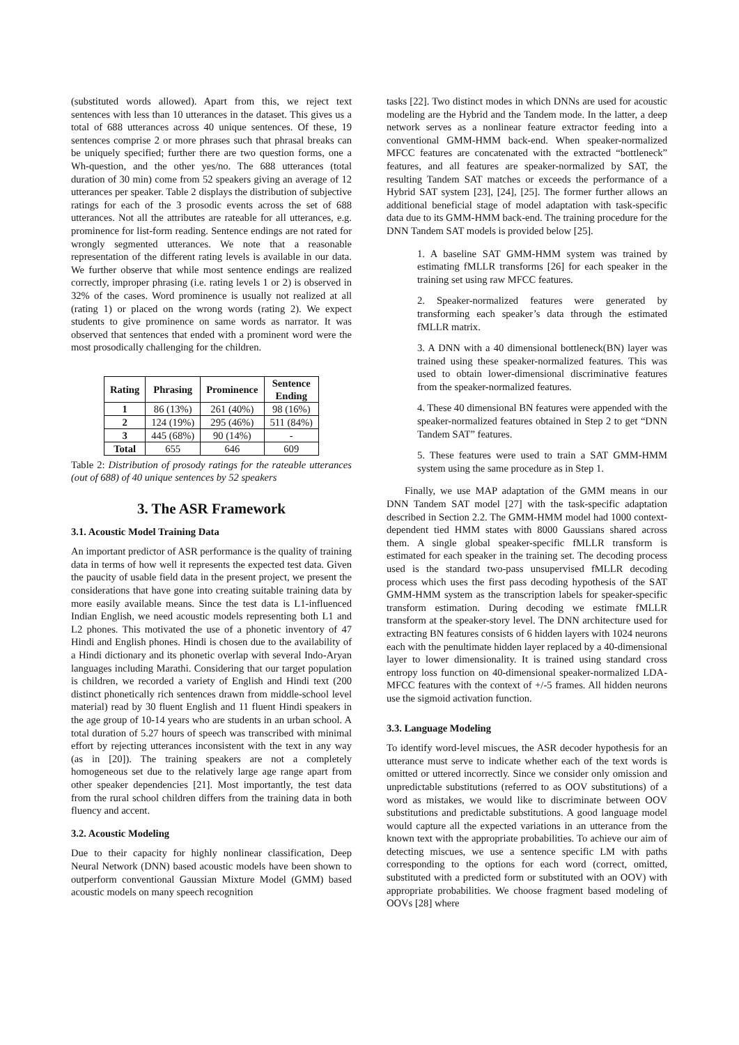(substituted words allowed). Apart from this, we reject text sentences with less than 10 utterances in the dataset. This gives us a total of 688 utterances across 40 unique sentences. Of these, 19 sentences comprise 2 or more phrases such that phrasal breaks can be uniquely specified; further there are two question forms, one a Wh-question, and the other yes/no. The 688 utterances (total duration of 30 min) come from 52 speakers giving an average of 12 utterances per speaker. Table 2 displays the distribution of subjective ratings for each of the 3 prosodic events across the set of 688 utterances. Not all the attributes are rateable for all utterances, e.g. prominence for list-form reading. Sentence endings are not rated for wrongly segmented utterances. We note that a reasonable representation of the different rating levels is available in our data. We further observe that while most sentence endings are realized correctly, improper phrasing (i.e. rating levels 1 or 2) is observed in 32% of the cases. Word prominence is usually not realized at all (rating 1) or placed on the wrong words (rating 2). We expect students to give prominence on same words as narrator. It was observed that sentences that ended with a prominent word were the most prosodically challenging for the children.
| Rating | Phrasing | Prominence | Sentence Ending |
| --- | --- | --- | --- |
| 1 | 86 (13%) | 261 (40%) | 98 (16%) |
| 2 | 124 (19%) | 295 (46%) | 511 (84%) |
| 3 | 445 (68%) | 90 (14%) | - |
| Total | 655 | 646 | 609 |
Table 2: Distribution of prosody ratings for the rateable utterances (out of 688) of 40 unique sentences by 52 speakers
3. The ASR Framework
3.1. Acoustic Model Training Data
An important predictor of ASR performance is the quality of training data in terms of how well it represents the expected test data. Given the paucity of usable field data in the present project, we present the considerations that have gone into creating suitable training data by more easily available means. Since the test data is L1-influenced Indian English, we need acoustic models representing both L1 and L2 phones. This motivated the use of a phonetic inventory of 47 Hindi and English phones. Hindi is chosen due to the availability of a Hindi dictionary and its phonetic overlap with several Indo-Aryan languages including Marathi. Considering that our target population is children, we recorded a variety of English and Hindi text (200 distinct phonetically rich sentences drawn from middle-school level material) read by 30 fluent English and 11 fluent Hindi speakers in the age group of 10-14 years who are students in an urban school. A total duration of 5.27 hours of speech was transcribed with minimal effort by rejecting utterances inconsistent with the text in any way (as in [20]). The training speakers are not a completely homogeneous set due to the relatively large age range apart from other speaker dependencies [21]. Most importantly, the test data from the rural school children differs from the training data in both fluency and accent.
3.2. Acoustic Modeling
Due to their capacity for highly nonlinear classification, Deep Neural Network (DNN) based acoustic models have been shown to outperform conventional Gaussian Mixture Model (GMM) based acoustic models on many speech recognition
tasks [22]. Two distinct modes in which DNNs are used for acoustic modeling are the Hybrid and the Tandem mode. In the latter, a deep network serves as a nonlinear feature extractor feeding into a conventional GMM-HMM back-end. When speaker-normalized MFCC features are concatenated with the extracted “bottleneck” features, and all features are speaker-normalized by SAT, the resulting Tandem SAT matches or exceeds the performance of a Hybrid SAT system [23], [24], [25]. The former further allows an additional beneficial stage of model adaptation with task-specific data due to its GMM-HMM back-end. The training procedure for the DNN Tandem SAT models is provided below [25].
1. A baseline SAT GMM-HMM system was trained by estimating fMLLR transforms [26] for each speaker in the training set using raw MFCC features.
2. Speaker-normalized features were generated by transforming each speaker’s data through the estimated fMLLR matrix.
3. A DNN with a 40 dimensional bottleneck(BN) layer was trained using these speaker-normalized features. This was used to obtain lower-dimensional discriminative features from the speaker-normalized features.
4. These 40 dimensional BN features were appended with the speaker-normalized features obtained in Step 2 to get “DNN Tandem SAT” features.
5. These features were used to train a SAT GMM-HMM system using the same procedure as in Step 1.
Finally, we use MAP adaptation of the GMM means in our DNN Tandem SAT model [27] with the task-specific adaptation described in Section 2.2. The GMM-HMM model had 1000 context-dependent tied HMM states with 8000 Gaussians shared across them. A single global speaker-specific fMLLR transform is estimated for each speaker in the training set. The decoding process used is the standard two-pass unsupervised fMLLR decoding process which uses the first pass decoding hypothesis of the SAT GMM-HMM system as the transcription labels for speaker-specific transform estimation. During decoding we estimate fMLLR transform at the speaker-story level. The DNN architecture used for extracting BN features consists of 6 hidden layers with 1024 neurons each with the penultimate hidden layer replaced by a 40-dimensional layer to lower dimensionality. It is trained using standard cross entropy loss function on 40-dimensional speaker-normalized LDA-MFCC features with the context of +/-5 frames. All hidden neurons use the sigmoid activation function.
3.3. Language Modeling
To identify word-level miscues, the ASR decoder hypothesis for an utterance must serve to indicate whether each of the text words is omitted or uttered incorrectly. Since we consider only omission and unpredictable substitutions (referred to as OOV substitutions) of a word as mistakes, we would like to discriminate between OOV substitutions and predictable substitutions. A good language model would capture all the expected variations in an utterance from the known text with the appropriate probabilities. To achieve our aim of detecting miscues, we use a sentence specific LM with paths corresponding to the options for each word (correct, omitted, substituted with a predicted form or substituted with an OOV) with appropriate probabilities. We choose fragment based modeling of OOVs [28] where